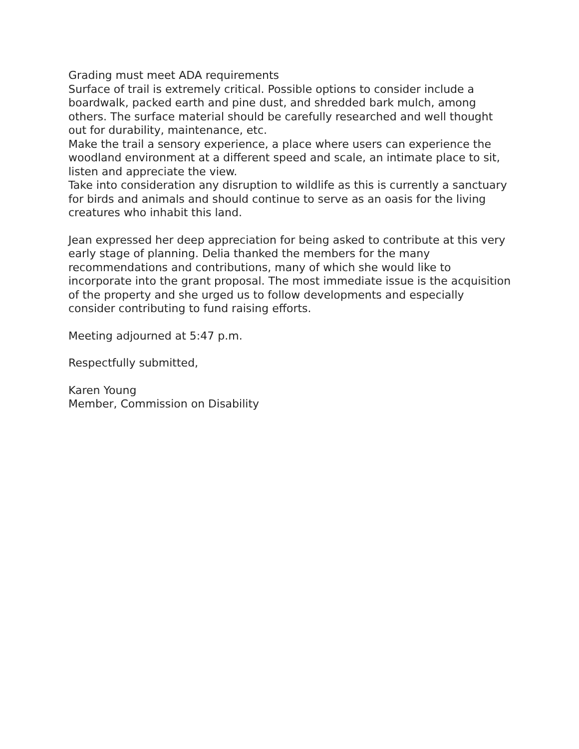Grading must meet ADA requirements
Surface of trail is extremely critical. Possible options to consider include a boardwalk, packed earth and pine dust, and shredded bark mulch, among others. The surface material should be carefully researched and well thought out for durability, maintenance, etc.
Make the trail a sensory experience, a place where users can experience the woodland environment at a different speed and scale, an intimate place to sit, listen and appreciate the view.
Take into consideration any disruption to wildlife as this is currently a sanctuary for birds and animals and should continue to serve as an oasis for the living creatures who inhabit this land.
Jean expressed her deep appreciation for being asked to contribute at this very early stage of planning. Delia thanked the members for the many recommendations and contributions, many of which she would like to incorporate into the grant proposal. The most immediate issue is the acquisition of the property and she urged us to follow developments and especially consider contributing to fund raising efforts.
Meeting adjourned at 5:47 p.m.
Respectfully submitted,
Karen Young
Member, Commission on Disability